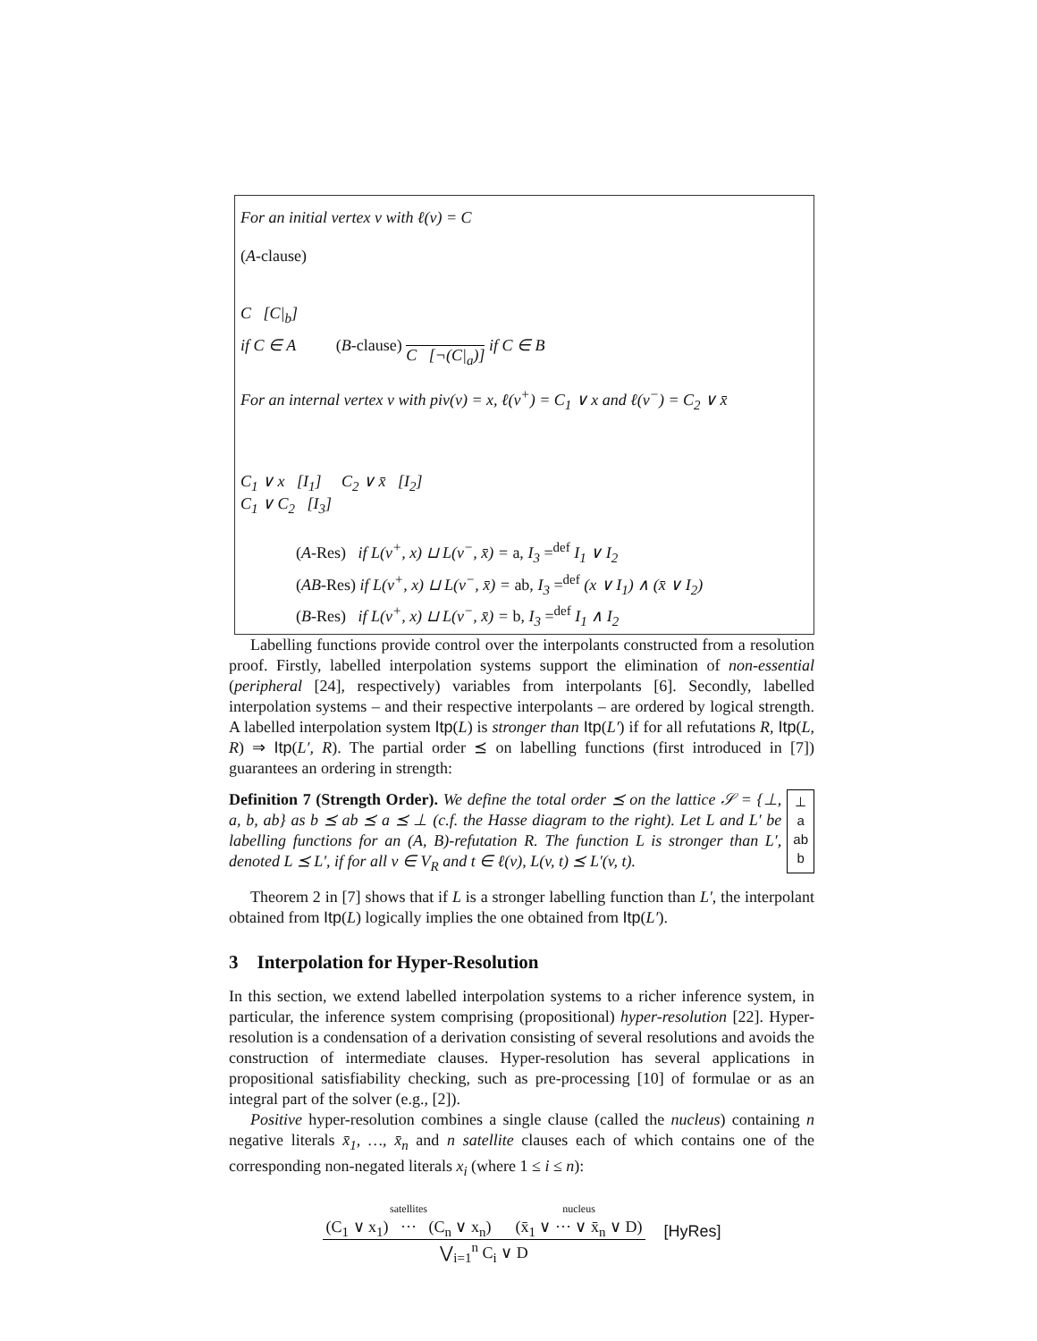For an initial vertex v with ℓ(v) = C
(A-clause)
C [C|<sub>b</sub>]
if C ∈ A (B-clause)
C [¬(C|<sub>a</sub>)]
if C ∈ B
For an internal vertex v with piv(v) = x, ℓ(v<sup>+</sup>) = C<sub>1</sub> ∨ x and ℓ(v<sup>−</sup>) = C<sub>2</sub> ∨ x̄
C<sub>1</sub> ∨ x [I<sub>1</sub>] C<sub>2</sub> ∨ x̄ [I<sub>2</sub>]
C<sub>1</sub> ∨ C<sub>2</sub> [I<sub>3</sub>]
(A-Res) if L(v<sup>+</sup>, x) ⊔ L(v<sup>−</sup>, x̄) = a, I<sub>3</sub> =<sup>def</sup> I<sub>1</sub> ∨ I<sub>2</sub>
(AB-Res) if L(v<sup>+</sup>, x) ⊔ L(v<sup>−</sup>, x̄) = ab, I<sub>3</sub> =<sup>def</sup> (x ∨ I<sub>1</sub>) ∧ (x̄ ∨ I<sub>2</sub>)
(B-Res) if L(v<sup>+</sup>, x) ⊔ L(v<sup>−</sup>, x̄) = b, I<sub>3</sub> =<sup>def</sup> I<sub>1</sub> ∧ I<sub>2</sub>
Labelling functions provide control over the interpolants constructed from a resolution proof. Firstly, labelled interpolation systems support the elimination of non-essential (peripheral [24], respectively) variables from interpolants [6]. Secondly, labelled interpolation systems – and their respective interpolants – are ordered by logical strength. A labelled interpolation system Itp(L) is stronger than Itp(L′) if for all refutations R, Itp(L, R) ⇒ Itp(L′, R). The partial order ⪯ on labelling functions (first introduced in [7]) guarantees an ordering in strength:
Definition 7 (Strength Order). We define the total order ⪯ on the lattice 𝒮 = {⊥, a, b, ab} as b ⪯ ab ⪯ a ⪯ ⊥ (c.f. the Hasse diagram to the right). Let L and L′ be labelling functions for an (A, B)-refutation R. The function L is stronger than L′, denoted L ⪯ L′, if for all v ∈ V<sub>R</sub> and t ∈ ℓ(v), L(v, t) ⪯ L′(v, t).
⊥
a
ab
b
Theorem 2 in [7] shows that if L is a stronger labelling function than L′, the interpolant obtained from Itp(L) logically implies the one obtained from Itp(L′).
3 Interpolation for Hyper-Resolution
In this section, we extend labelled interpolation systems to a richer inference system, in particular, the inference system comprising (propositional) hyper-resolution [22]. Hyper-resolution is a condensation of a derivation consisting of several resolutions and avoids the construction of intermediate clauses. Hyper-resolution has several applications in propositional satisfiability checking, such as pre-processing [10] of formulae or as an integral part of the solver (e.g., [2]).
Positive hyper-resolution combines a single clause (called the nucleus) containing n negative literals x̄<sub>1</sub>, …, x̄<sub>n</sub> and n satellite clauses each of which contains one of the corresponding non-negated literals x<sub>i</sub> (where 1 ≤ i ≤ n):
satellites
(C<sub>1</sub> ∨ x<sub>1</sub>) ··· (C<sub>n</sub> ∨ x<sub>n</sub>) nucleus
(x̄<sub>1</sub> ∨ ··· ∨ x̄<sub>n</sub> ∨ D)
⋁<sub>i=1</sub><sup>n</sup> C<sub>i</sub> ∨ D
[HyRes]